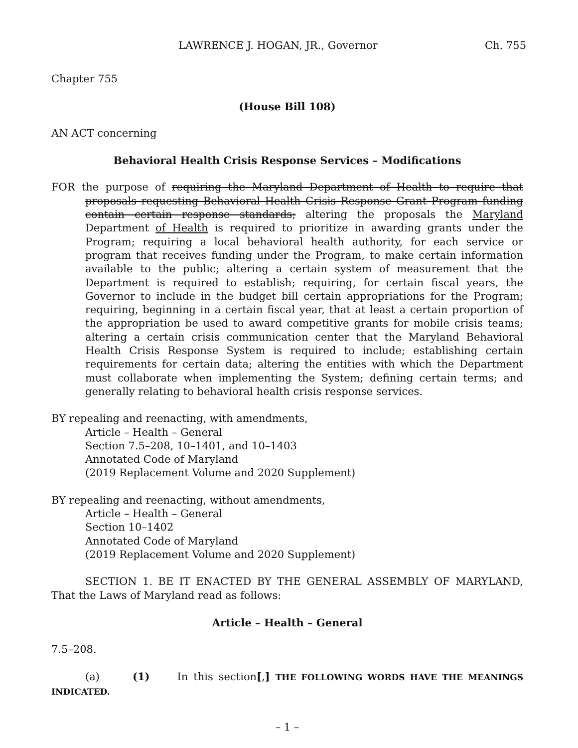LAWRENCE J. HOGAN, JR., Governor Ch. 755
Chapter 755
(House Bill 108)
AN ACT concerning
Behavioral Health Crisis Response Services – Modifications
FOR the purpose of requiring the Maryland Department of Health to require that proposals requesting Behavioral Health Crisis Response Grant Program funding contain certain response standards; altering the proposals the Maryland Department of Health is required to prioritize in awarding grants under the Program; requiring a local behavioral health authority, for each service or program that receives funding under the Program, to make certain information available to the public; altering a certain system of measurement that the Department is required to establish; requiring, for certain fiscal years, the Governor to include in the budget bill certain appropriations for the Program; requiring, beginning in a certain fiscal year, that at least a certain proportion of the appropriation be used to award competitive grants for mobile crisis teams; altering a certain crisis communication center that the Maryland Behavioral Health Crisis Response System is required to include; establishing certain requirements for certain data; altering the entities with which the Department must collaborate when implementing the System; defining certain terms; and generally relating to behavioral health crisis response services.
BY repealing and reenacting, with amendments,
Article – Health – General
Section 7.5–208, 10–1401, and 10–1403
Annotated Code of Maryland
(2019 Replacement Volume and 2020 Supplement)
BY repealing and reenacting, without amendments,
Article – Health – General
Section 10–1402
Annotated Code of Maryland
(2019 Replacement Volume and 2020 Supplement)
SECTION 1. BE IT ENACTED BY THE GENERAL ASSEMBLY OF MARYLAND, That the Laws of Maryland read as follows:
Article – Health – General
7.5–208.
(a) (1) In this section[,] THE FOLLOWING WORDS HAVE THE MEANINGS INDICATED.
– 1 –